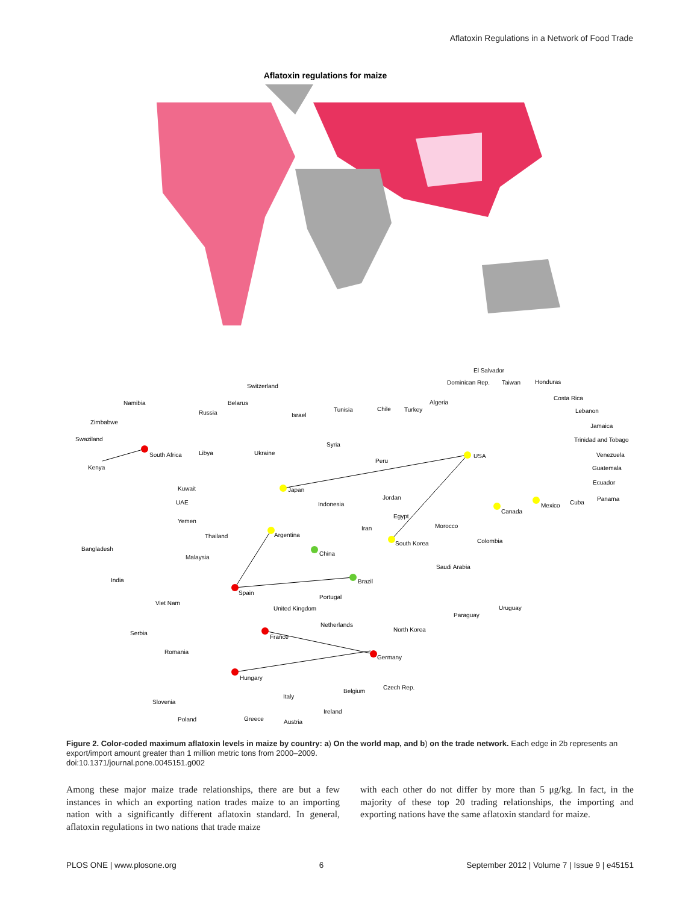Aflatoxin Regulations in a Network of Food Trade
Aflatoxin regulations for maize
USA
Argentina
Brazil
Spain
France
Hungary
South Africa
Germany
South Korea
Japan
Canada
Mexico
China
Switzerland
Namibia
Belarus
Russia
Zimbabwe
Swaziland
Kenya
Libya
Ukraine
Israel
Tunisia
Chile
Turkey
Algeria
Syria
Peru
Kuwait
UAE
Yemen
Thailand
Bangladesh
Malaysia
India
Viet Nam
Serbia
Romania
Slovenia
Poland
Greece
Austria
Italy
Ireland
Belgium
Czech Rep.
Netherlands
United Kingdom
Portugal
North Korea
Paraguay
Uruguay
Saudi Arabia
Colombia
Morocco
Iran
Egypt
Jordan
Indonesia
El Salvador
Dominican Rep.
Taiwan
Honduras
Costa Rica
Lebanon
Jamaica
Trinidad and Tobago
Venezuela
Guatemala
Ecuador
Cuba
Panama
Figure 2. Color-coded maximum aflatoxin levels in maize by country: a) On the world map, and b) on the trade network. Each edge in 2b represents an export/import amount greater than 1 million metric tons from 2000–2009.
doi:10.1371/journal.pone.0045151.g002
Among these major maize trade relationships, there are but a few instances in which an exporting nation trades maize to an importing nation with a significantly different aflatoxin standard. In general, aflatoxin regulations in two nations that trade maize
with each other do not differ by more than 5 μg/kg. In fact, in the majority of these top 20 trading relationships, the importing and exporting nations have the same aflatoxin standard for maize.
PLOS ONE | www.plosone.org 6 September 2012 | Volume 7 | Issue 9 | e45151